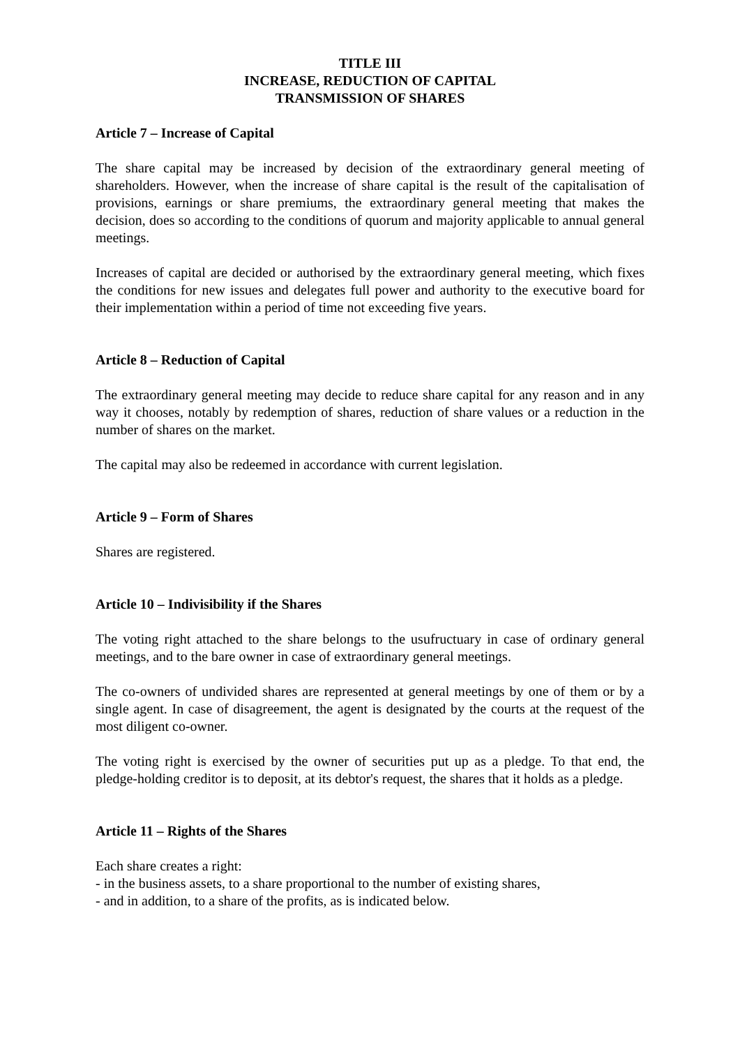TITLE III
INCREASE, REDUCTION OF CAPITAL
TRANSMISSION OF SHARES
Article 7 – Increase of Capital
The share capital may be increased by decision of the extraordinary general meeting of shareholders. However, when the increase of share capital is the result of the capitalisation of provisions, earnings or share premiums, the extraordinary general meeting that makes the decision, does so according to the conditions of quorum and majority applicable to annual general meetings.
Increases of capital are decided or authorised by the extraordinary general meeting, which fixes the conditions for new issues and delegates full power and authority to the executive board for their implementation within a period of time not exceeding five years.
Article 8 – Reduction of Capital
The extraordinary general meeting may decide to reduce share capital for any reason and in any way it chooses, notably by redemption of shares, reduction of share values or a reduction in the number of shares on the market.
The capital may also be redeemed in accordance with current legislation.
Article 9 – Form of Shares
Shares are registered.
Article 10 – Indivisibility if the Shares
The voting right attached to the share belongs to the usufructuary in case of ordinary general meetings, and to the bare owner in case of extraordinary general meetings.
The co-owners of undivided shares are represented at general meetings by one of them or by a single agent. In case of disagreement, the agent is designated by the courts at the request of the most diligent co-owner.
The voting right is exercised by the owner of securities put up as a pledge. To that end, the pledge-holding creditor is to deposit, at its debtor's request, the shares that it holds as a pledge.
Article 11 – Rights of the Shares
Each share creates a right:
- in the business assets, to a share proportional to the number of existing shares,
- and in addition, to a share of the profits, as is indicated below.